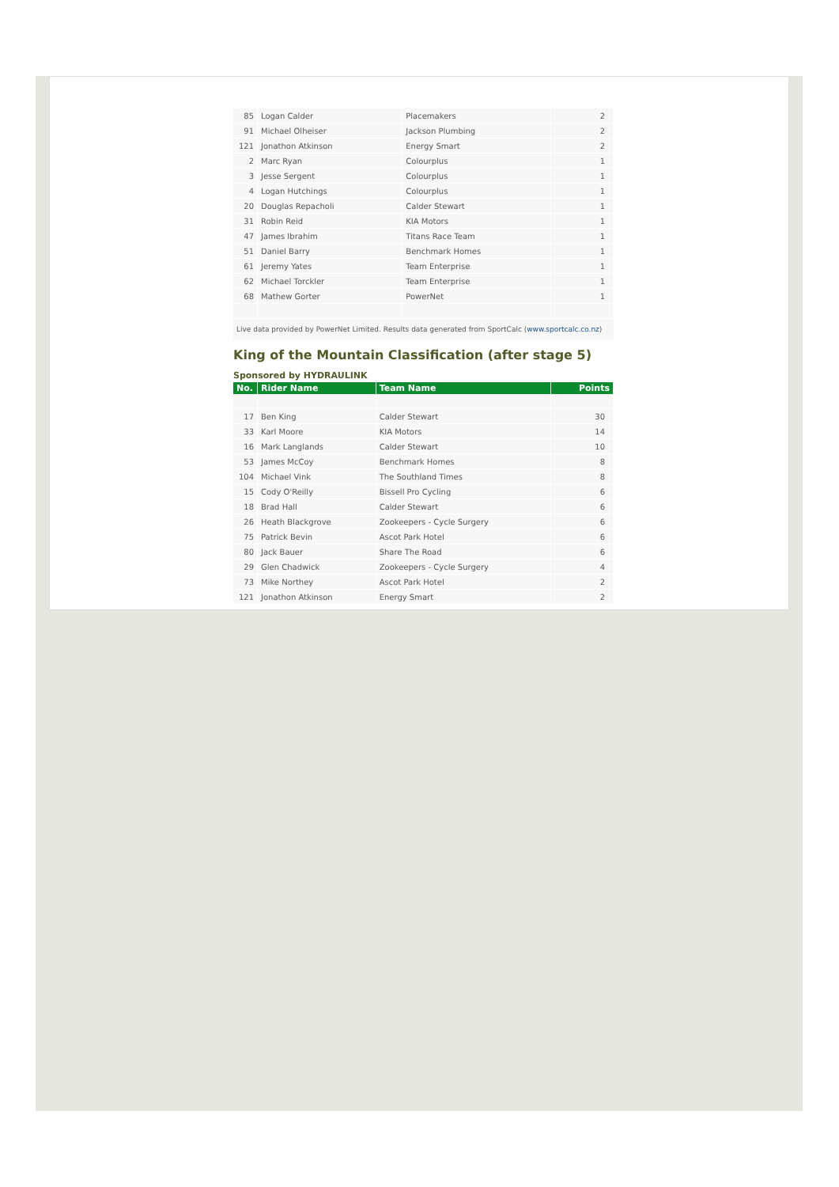| 85 | Logan Calder | Placemakers | 2 |
| 91 | Michael Olheiser | Jackson Plumbing | 2 |
| 121 | Jonathon Atkinson | Energy Smart | 2 |
| 2 | Marc Ryan | Colourplus | 1 |
| 3 | Jesse Sergent | Colourplus | 1 |
| 4 | Logan Hutchings | Colourplus | 1 |
| 20 | Douglas Repacholi | Calder Stewart | 1 |
| 31 | Robin Reid | KIA Motors | 1 |
| 47 | James Ibrahim | Titans Race Team | 1 |
| 51 | Daniel Barry | Benchmark Homes | 1 |
| 61 | Jeremy Yates | Team Enterprise | 1 |
| 62 | Michael Torckler | Team Enterprise | 1 |
| 68 | Mathew Gorter | PowerNet | 1 |
Live data provided by PowerNet Limited. Results data generated from SportCalc (www.sportcalc.co.nz)
King of the Mountain Classification (after stage 5)
Sponsored by HYDRAULINK
| No. | Rider Name | Team Name | Points |
| --- | --- | --- | --- |
| 17 | Ben King | Calder Stewart | 30 |
| 33 | Karl Moore | KIA Motors | 14 |
| 16 | Mark Langlands | Calder Stewart | 10 |
| 53 | James McCoy | Benchmark Homes | 8 |
| 104 | Michael Vink | The Southland Times | 8 |
| 15 | Cody O'Reilly | Bissell Pro Cycling | 6 |
| 18 | Brad Hall | Calder Stewart | 6 |
| 26 | Heath Blackgrove | Zookeepers - Cycle Surgery | 6 |
| 75 | Patrick Bevin | Ascot Park Hotel | 6 |
| 80 | Jack Bauer | Share The Road | 6 |
| 29 | Glen Chadwick | Zookeepers - Cycle Surgery | 4 |
| 73 | Mike Northey | Ascot Park Hotel | 2 |
| 121 | Jonathon Atkinson | Energy Smart | 2 |